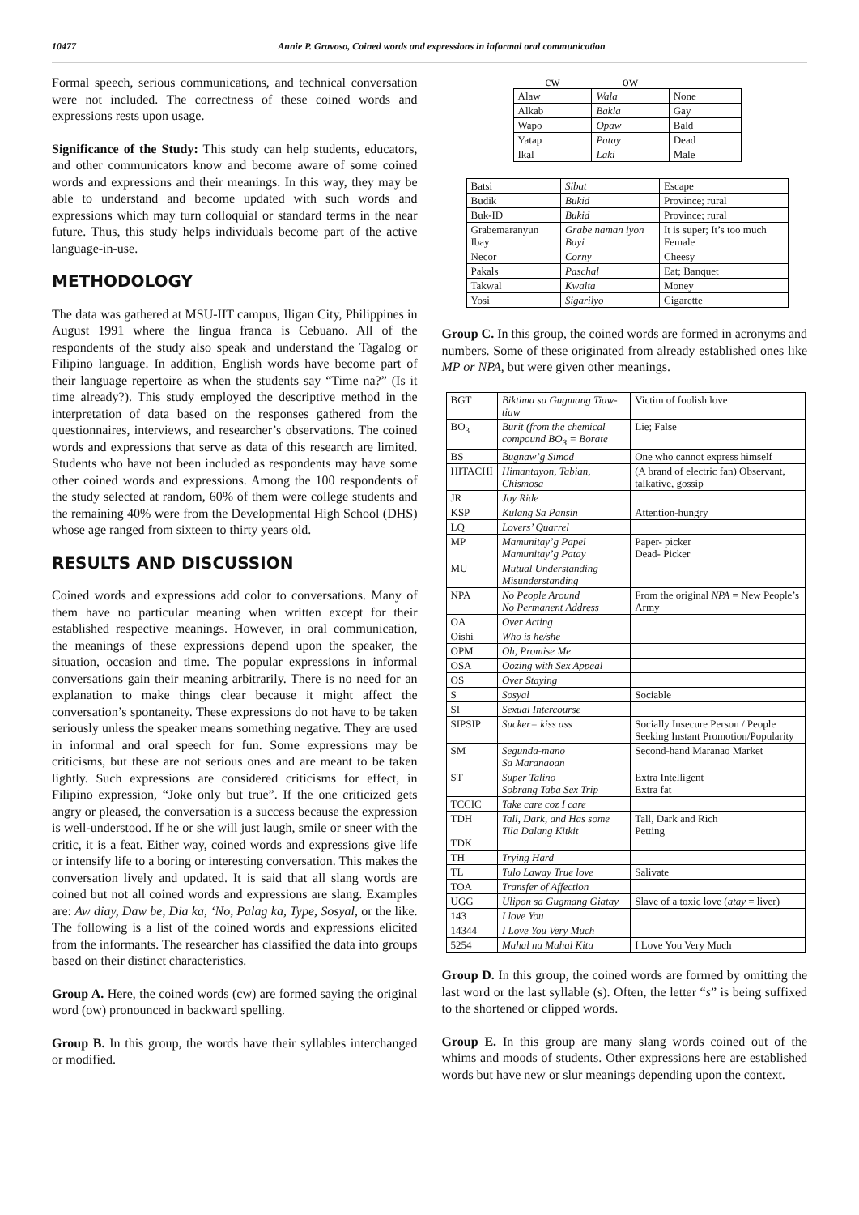10477 Annie P. Gravoso, Coined words and expressions in informal oral communication
Formal speech, serious communications, and technical conversation were not included. The correctness of these coined words and expressions rests upon usage.
Significance of the Study: This study can help students, educators, and other communicators know and become aware of some coined words and expressions and their meanings. In this way, they may be able to understand and become updated with such words and expressions which may turn colloquial or standard terms in the near future. Thus, this study helps individuals become part of the active language-in-use.
METHODOLOGY
The data was gathered at MSU-IIT campus, Iligan City, Philippines in August 1991 where the lingua franca is Cebuano. All of the respondents of the study also speak and understand the Tagalog or Filipino language. In addition, English words have become part of their language repertoire as when the students say “Time na?” (Is it time already?). This study employed the descriptive method in the interpretation of data based on the responses gathered from the questionnaires, interviews, and researcher’s observations. The coined words and expressions that serve as data of this research are limited. Students who have not been included as respondents may have some other coined words and expressions. Among the 100 respondents of the study selected at random, 60% of them were college students and the remaining 40% were from the Developmental High School (DHS) whose age ranged from sixteen to thirty years old.
RESULTS AND DISCUSSION
Coined words and expressions add color to conversations. Many of them have no particular meaning when written except for their established respective meanings. However, in oral communication, the meanings of these expressions depend upon the speaker, the situation, occasion and time. The popular expressions in informal conversations gain their meaning arbitrarily. There is no need for an explanation to make things clear because it might affect the conversation’s spontaneity. These expressions do not have to be taken seriously unless the speaker means something negative. They are used in informal and oral speech for fun. Some expressions may be criticisms, but these are not serious ones and are meant to be taken lightly. Such expressions are considered criticisms for effect, in Filipino expression, “Joke only but true”. If the one criticized gets angry or pleased, the conversation is a success because the expression is well-understood. If he or she will just laugh, smile or sneer with the critic, it is a feat. Either way, coined words and expressions give life or intensify life to a boring or interesting conversation. This makes the conversation lively and updated. It is said that all slang words are coined but not all coined words and expressions are slang. Examples are: Aw diay, Daw be, Dia ka, ‘No, Palag ka, Type, Sosyal, or the like. The following is a list of the coined words and expressions elicited from the informants. The researcher has classified the data into groups based on their distinct characteristics.
Group A. Here, the coined words (cw) are formed saying the original word (ow) pronounced in backward spelling.
Group B. In this group, the words have their syllables interchanged or modified.
| cw | ow | |
| --- | --- | --- |
| Alaw | Wala | None |
| Alkab | Bakla | Gay |
| Wapo | Opaw | Bald |
| Yatap | Patay | Dead |
| Ikal | Laki | Male |
| Batsi | Sibat | Escape |
| Budik | Bukid | Province; rural |
| Buk-ID | Bukid | Province; rural |
| Grabemaranyun Ibay | Grabe naman iyon Bayi | It is super; It’s too much Female |
| Necor | Corny | Cheesy |
| Pakals | Paschal | Eat; Banquet |
| Takwal | Kwalta | Money |
| Yosi | Sigarilyo | Cigarette |
Group C. In this group, the coined words are formed in acronyms and numbers. Some of these originated from already established ones like MP or NPA, but were given other meanings.
| BGT | Biktima sa Gugmang Tiaw-tiaw | Victim of foolish love |
| BO<sub>3</sub> | Burit (from the chemical compound BO<sub>3</sub> = Borate | Lie; False |
| BS | Bugnaw’g Simod | One who cannot express himself |
| HITACHI | Himantayon, Tabian, Chismosa | (A brand of electric fan) Observant, talkative, gossip |
| JR | Joy Ride | |
| KSP | Kulang Sa Pansin | Attention-hungry |
| LQ | Lovers’ Quarrel | |
| MP | Mamunitay’g Papel Mamunitay’g Patay | Paper- picker Dead- Picker |
| MU | Mutual Understanding Misunderstanding | |
| NPA | No People Around No Permanent Address | From the original NPA = New People’s Army |
| OA | Over Acting | |
| Oishi | Who is he/she | |
| OPM | Oh, Promise Me | |
| OSA | Oozing with Sex Appeal | |
| OS | Over Staying | |
| S | Sosyal | Sociable |
| SI | Sexual Intercourse | |
| SIPSIP | Sucker= kiss ass | Socially Insecure Person / People Seeking Instant Promotion/Popularity |
| SM | Segunda-mano Sa Maranaoan | Second-hand Maranao Market |
| ST | Super Talino Sobrang Taba Sex Trip | Extra Intelligent Extra fat |
| TCCIC | Take care coz I care | |
| TDH TDK | Tall, Dark, and Has some Tila Dalang Kitkit | Tall, Dark and Rich Petting |
| TH | Trying Hard | |
| TL | Tulo Laway True love | Salivate |
| TOA | Transfer of Affection | |
| UGG | Ulipon sa Gugmang Giatay | Slave of a toxic love ( atay = liver) |
| 143 | I love You | |
| 14344 | I Love You Very Much | |
| 5254 | Mahal na Mahal Kita | I Love You Very Much |
Group D. In this group, the coined words are formed by omitting the last word or the last syllable (s). Often, the letter “s” is being suffixed to the shortened or clipped words.
Group E. In this group are many slang words coined out of the whims and moods of students. Other expressions here are established words but have new or slur meanings depending upon the context.